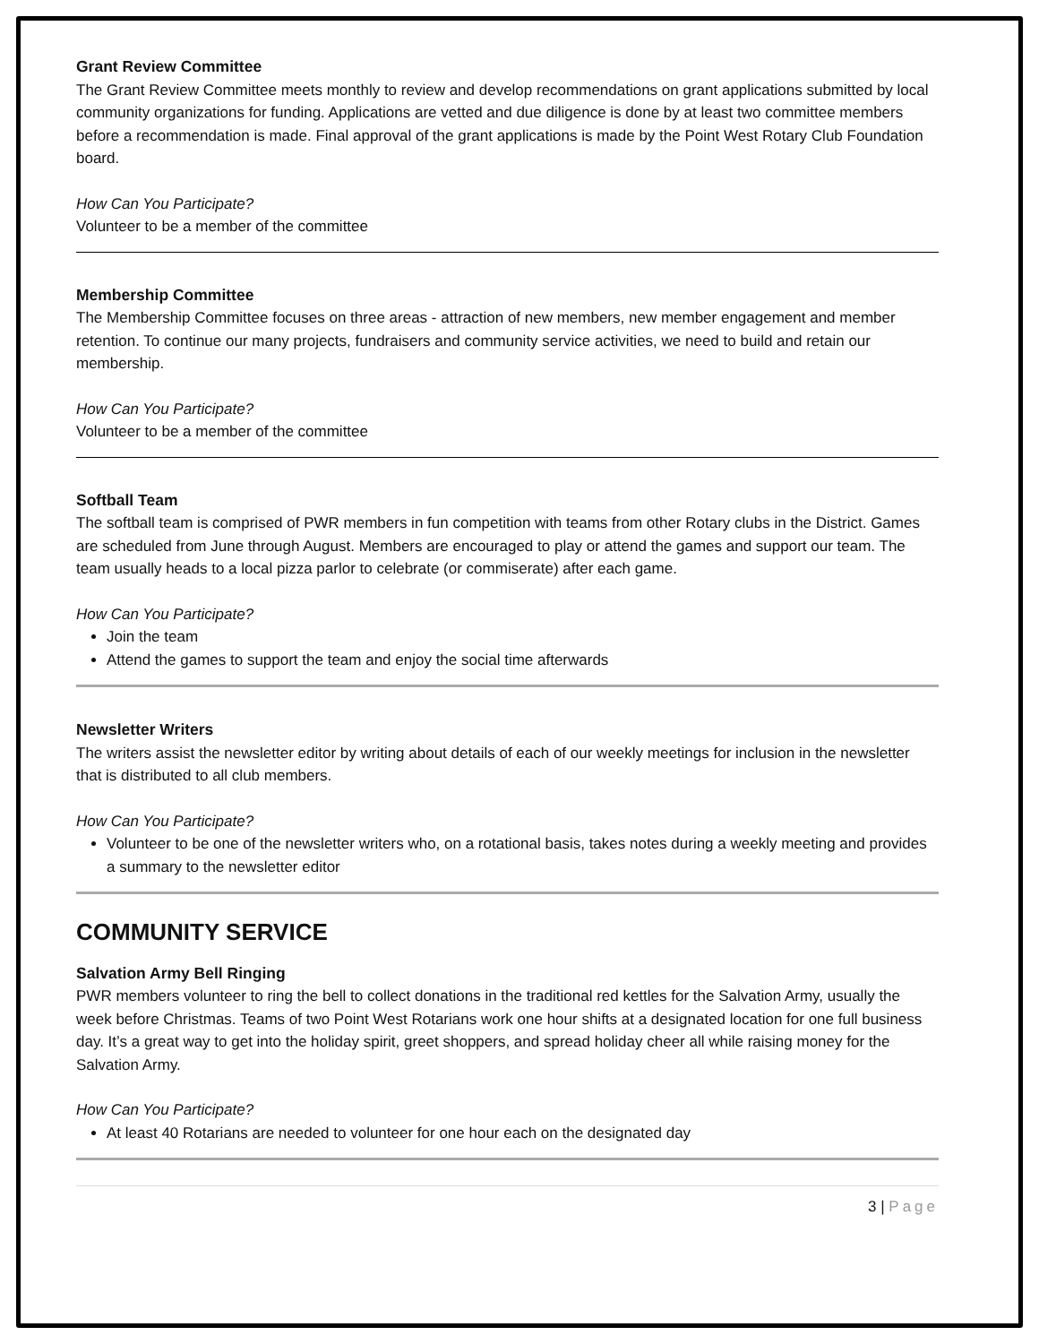Grant Review Committee
The Grant Review Committee meets monthly to review and develop recommendations on grant applications submitted by local community organizations for funding. Applications are vetted and due diligence is done by at least two committee members before a recommendation is made. Final approval of the grant applications is made by the Point West Rotary Club Foundation board.
How Can You Participate?
Volunteer to be a member of the committee
Membership Committee
The Membership Committee focuses on three areas - attraction of new members, new member engagement and member retention. To continue our many projects, fundraisers and community service activities, we need to build and retain our membership.
How Can You Participate?
Volunteer to be a member of the committee
Softball Team
The softball team is comprised of PWR members in fun competition with teams from other Rotary clubs in the District. Games are scheduled from June through August. Members are encouraged to play or attend the games and support our team. The team usually heads to a local pizza parlor to celebrate (or commiserate) after each game.
How Can You Participate?
Join the team
Attend the games to support the team and enjoy the social time afterwards
Newsletter Writers
The writers assist the newsletter editor by writing about details of each of our weekly meetings for inclusion in the newsletter that is distributed to all club members.
How Can You Participate?
Volunteer to be one of the newsletter writers who, on a rotational basis, takes notes during a weekly meeting and provides a summary to the newsletter editor
COMMUNITY SERVICE
Salvation Army Bell Ringing
PWR members volunteer to ring the bell to collect donations in the traditional red kettles for the Salvation Army, usually the week before Christmas. Teams of two Point West Rotarians work one hour shifts at a designated location for one full business day. It’s a great way to get into the holiday spirit, greet shoppers, and spread holiday cheer all while raising money for the Salvation Army.
How Can You Participate?
At least 40 Rotarians are needed to volunteer for one hour each on the designated day
3 | Page